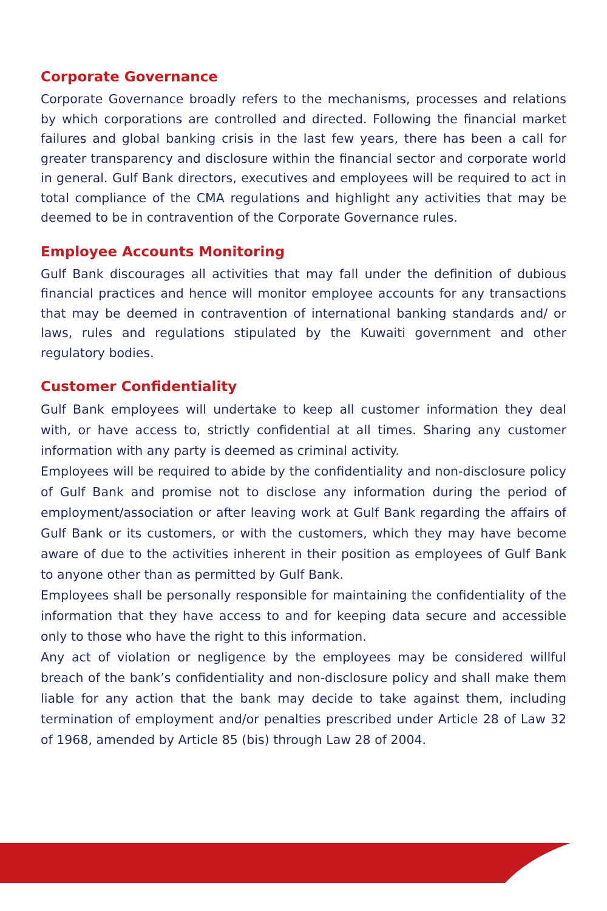Corporate Governance
Corporate Governance broadly refers to the mechanisms, processes and relations by which corporations are controlled and directed. Following the financial market failures and global banking crisis in the last few years, there has been a call for greater transparency and disclosure within the financial sector and corporate world in general. Gulf Bank directors, executives and employees will be required to act in total compliance of the CMA regulations and highlight any activities that may be deemed to be in contravention of the Corporate Governance rules.
Employee Accounts Monitoring
Gulf Bank discourages all activities that may fall under the definition of dubious financial practices and hence will monitor employee accounts for any transactions that may be deemed in contravention of international banking standards and/ or laws, rules and regulations stipulated by the Kuwaiti government and other regulatory bodies.
Customer Confidentiality
Gulf Bank employees will undertake to keep all customer information they deal with, or have access to, strictly confidential at all times. Sharing any customer information with any party is deemed as criminal activity.
Employees will be required to abide by the confidentiality and non-disclosure policy of Gulf Bank and promise not to disclose any information during the period of employment/association or after leaving work at Gulf Bank regarding the affairs of Gulf Bank or its customers, or with the customers, which they may have become aware of due to the activities inherent in their position as employees of Gulf Bank to anyone other than as permitted by Gulf Bank.
Employees shall be personally responsible for maintaining the confidentiality of the information that they have access to and for keeping data secure and accessible only to those who have the right to this information.
Any act of violation or negligence by the employees may be considered willful breach of the bank’s confidentiality and non-disclosure policy and shall make them liable for any action that the bank may decide to take against them, including termination of employment and/or penalties prescribed under Article 28 of Law 32 of 1968, amended by Article 85 (bis) through Law 28 of 2004.